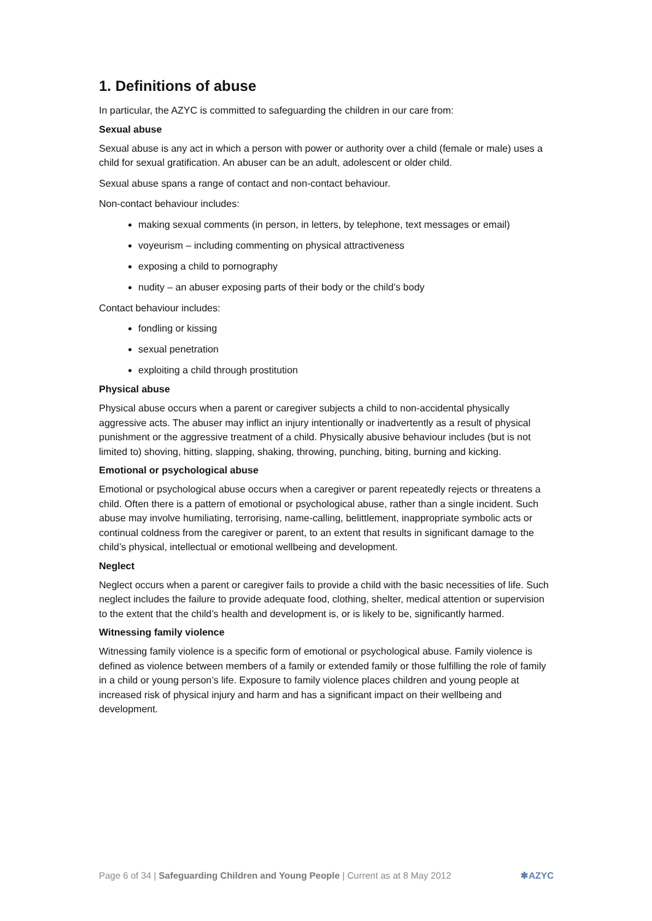1. Definitions of abuse
In particular, the AZYC is committed to safeguarding the children in our care from:
Sexual abuse
Sexual abuse is any act in which a person with power or authority over a child (female or male) uses a child for sexual gratification. An abuser can be an adult, adolescent or older child.
Sexual abuse spans a range of contact and non-contact behaviour.
Non-contact behaviour includes:
making sexual comments (in person, in letters, by telephone, text messages or email)
voyeurism – including commenting on physical attractiveness
exposing a child to pornography
nudity – an abuser exposing parts of their body or the child’s body
Contact behaviour includes:
fondling or kissing
sexual penetration
exploiting a child through prostitution
Physical abuse
Physical abuse occurs when a parent or caregiver subjects a child to non-accidental physically aggressive acts. The abuser may inflict an injury intentionally or inadvertently as a result of physical punishment or the aggressive treatment of a child. Physically abusive behaviour includes (but is not limited to) shoving, hitting, slapping, shaking, throwing, punching, biting, burning and kicking.
Emotional or psychological abuse
Emotional or psychological abuse occurs when a caregiver or parent repeatedly rejects or threatens a child. Often there is a pattern of emotional or psychological abuse, rather than a single incident. Such abuse may involve humiliating, terrorising, name-calling, belittlement, inappropriate symbolic acts or continual coldness from the caregiver or parent, to an extent that results in significant damage to the child’s physical, intellectual or emotional wellbeing and development.
Neglect
Neglect occurs when a parent or caregiver fails to provide a child with the basic necessities of life. Such neglect includes the failure to provide adequate food, clothing, shelter, medical attention or supervision to the extent that the child’s health and development is, or is likely to be, significantly harmed.
Witnessing family violence
Witnessing family violence is a specific form of emotional or psychological abuse. Family violence is defined as violence between members of a family or extended family or those fulfilling the role of family in a child or young person’s life. Exposure to family violence places children and young people at increased risk of physical injury and harm and has a significant impact on their wellbeing and development.
Page 6 of 34 | Safeguarding Children and Young People | Current as at 8 May 2012 ✱AZYC